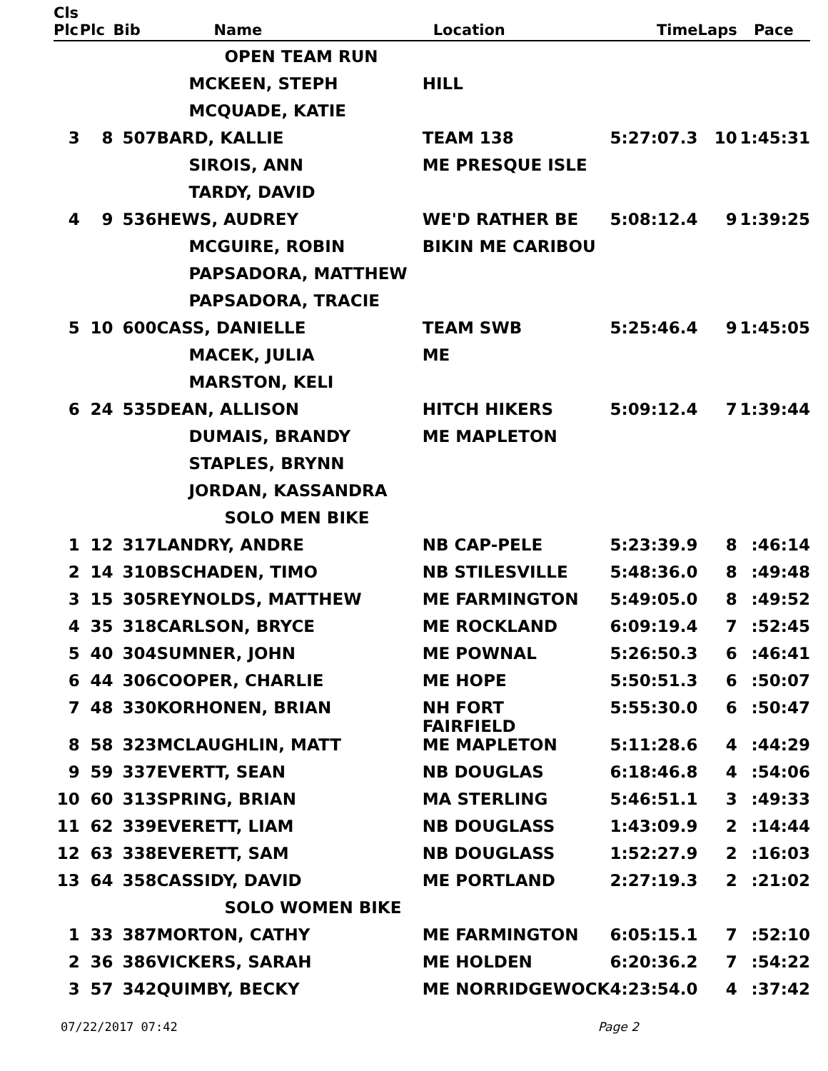| Cls | | | | | | | |
| --- | --- | --- | --- | --- | --- | --- | --- |
| Plc | Plc | Bib | Name | Location | Time | Laps | Pace |
| | | | OPEN TEAM RUN | | | | |
| | | | MCKEEN, STEPH | HILL | | | |
| | | | MCQUADE, KATIE | | | | |
| 3 | 8 | 507 | BARD, KALLIE | TEAM 138 | 5:27:07.3 | 10 | 1:45:31 |
| | | | SIROIS, ANN | ME PRESQUE ISLE | | | |
| | | | TARDY, DAVID | | | | |
| 4 | 9 | 536 | HEWS, AUDREY | WE'D RATHER BE | 5:08:12.4 | 9 | 1:39:25 |
| | | | MCGUIRE, ROBIN | BIKIN ME CARIBOU | | | |
| | | | PAPSADORA, MATTHEW | | | | |
| | | | PAPSADORA, TRACIE | | | | |
| 5 | 10 | 600 | CASS, DANIELLE | TEAM SWB | 5:25:46.4 | 9 | 1:45:05 |
| | | | MACEK, JULIA | ME | | | |
| | | | MARSTON, KELI | | | | |
| 6 | 24 | 535 | DEAN, ALLISON | HITCH HIKERS | 5:09:12.4 | 7 | 1:39:44 |
| | | | DUMAIS, BRANDY | ME MAPLETON | | | |
| | | | STAPLES, BRYNN | | | | |
| | | | JORDAN, KASSANDRA | | | | |
| | | | SOLO MEN BIKE | | | | |
| 1 | 12 | 317 | LANDRY, ANDRE | NB CAP-PELE | 5:23:39.9 | 8 | :46:14 |
| 2 | 14 | 310 | BSCHADEN, TIMO | NB STILESVILLE | 5:48:36.0 | 8 | :49:48 |
| 3 | 15 | 305 | REYNOLDS, MATTHEW | ME FARMINGTON | 5:49:05.0 | 8 | :49:52 |
| 4 | 35 | 318 | CARLSON, BRYCE | ME ROCKLAND | 6:09:19.4 | 7 | :52:45 |
| 5 | 40 | 304 | SUMNER, JOHN | ME POWNAL | 5:26:50.3 | 6 | :46:41 |
| 6 | 44 | 306 | COOPER, CHARLIE | ME HOPE | 5:50:51.3 | 6 | :50:07 |
| 7 | 48 | 330 | KORHONEN, BRIAN | NH FORT FAIRFIELD | 5:55:30.0 | 6 | :50:47 |
| 8 | 58 | 323 | MCLAUGHLIN, MATT | ME MAPLETON | 5:11:28.6 | 4 | :44:29 |
| 9 | 59 | 337 | EVERTT, SEAN | NB DOUGLAS | 6:18:46.8 | 4 | :54:06 |
| 10 | 60 | 313 | SPRING, BRIAN | MA STERLING | 5:46:51.1 | 3 | :49:33 |
| 11 | 62 | 339 | EVERETT, LIAM | NB DOUGLASS | 1:43:09.9 | 2 | :14:44 |
| 12 | 63 | 338 | EVERETT, SAM | NB DOUGLASS | 1:52:27.9 | 2 | :16:03 |
| 13 | 64 | 358 | CASSIDY, DAVID | ME PORTLAND | 2:27:19.3 | 2 | :21:02 |
| | | | SOLO WOMEN BIKE | | | | |
| 1 | 33 | 387 | MORTON, CATHY | ME FARMINGTON | 6:05:15.1 | 7 | :52:10 |
| 2 | 36 | 386 | VICKERS, SARAH | ME HOLDEN | 6:20:36.2 | 7 | :54:22 |
| 3 | 57 | 342 | QUIMBY, BECKY | ME NORRIDGEWOCK | 4:23:54.0 | 4 | :37:42 |
07/22/2017 07:42 Page 2